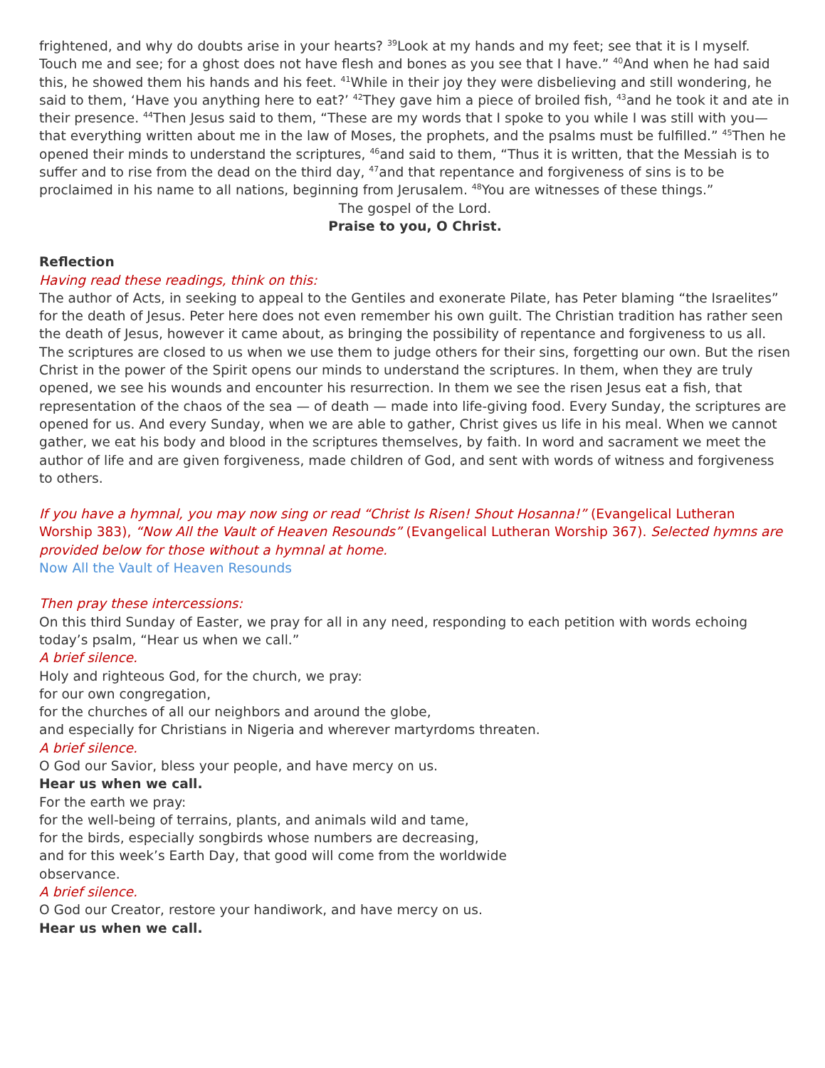frightened, and why do doubts arise in your hearts? <sup>39</sup>Look at my hands and my feet; see that it is I myself. Touch me and see; for a ghost does not have flesh and bones as you see that I have.” <sup>40</sup>And when he had said this, he showed them his hands and his feet. <sup>41</sup>While in their joy they were disbelieving and still wondering, he said to them, ‘Have you anything here to eat?’ <sup>42</sup>They gave him a piece of broiled fish, <sup>43</sup>and he took it and ate in their presence. <sup>44</sup>Then Jesus said to them, “These are my words that I spoke to you while I was still with you—that everything written about me in the law of Moses, the prophets, and the psalms must be fulfilled.” <sup>45</sup>Then he opened their minds to understand the scriptures, <sup>46</sup>and said to them, “Thus it is written, that the Messiah is to suffer and to rise from the dead on the third day, <sup>47</sup>and that repentance and forgiveness of sins is to be proclaimed in his name to all nations, beginning from Jerusalem. <sup>48</sup>You are witnesses of these things.”
The gospel of the Lord.
Praise to you, O Christ.
Reflection
Having read these readings, think on this:
The author of Acts, in seeking to appeal to the Gentiles and exonerate Pilate, has Peter blaming “the Israelites” for the death of Jesus. Peter here does not even remember his own guilt. The Christian tradition has rather seen the death of Jesus, however it came about, as bringing the possibility of repentance and forgiveness to us all. The scriptures are closed to us when we use them to judge others for their sins, forgetting our own. But the risen Christ in the power of the Spirit opens our minds to understand the scriptures. In them, when they are truly opened, we see his wounds and encounter his resurrection. In them we see the risen Jesus eat a fish, that representation of the chaos of the sea — of death — made into life-giving food. Every Sunday, the scriptures are opened for us. And every Sunday, when we are able to gather, Christ gives us life in his meal. When we cannot gather, we eat his body and blood in the scriptures themselves, by faith. In word and sacrament we meet the author of life and are given forgiveness, made children of God, and sent with words of witness and forgiveness to others.
If you have a hymnal, you may now sing or read “Christ Is Risen! Shout Hosanna!” (Evangelical Lutheran Worship 383), “Now All the Vault of Heaven Resounds” (Evangelical Lutheran Worship 367). Selected hymns are provided below for those without a hymnal at home.
Now All the Vault of Heaven Resounds
Then pray these intercessions:
On this third Sunday of Easter, we pray for all in any need, responding to each petition with words echoing today’s psalm, “Hear us when we call.”
A brief silence.
Holy and righteous God, for the church, we pray:
for our own congregation,
for the churches of all our neighbors and around the globe,
and especially for Christians in Nigeria and wherever martyrdoms threaten.
A brief silence.
O God our Savior, bless your people, and have mercy on us.
Hear us when we call.
For the earth we pray:
for the well-being of terrains, plants, and animals wild and tame,
for the birds, especially songbirds whose numbers are decreasing,
and for this week’s Earth Day, that good will come from the worldwide
observance.
A brief silence.
O God our Creator, restore your handiwork, and have mercy on us.
Hear us when we call.